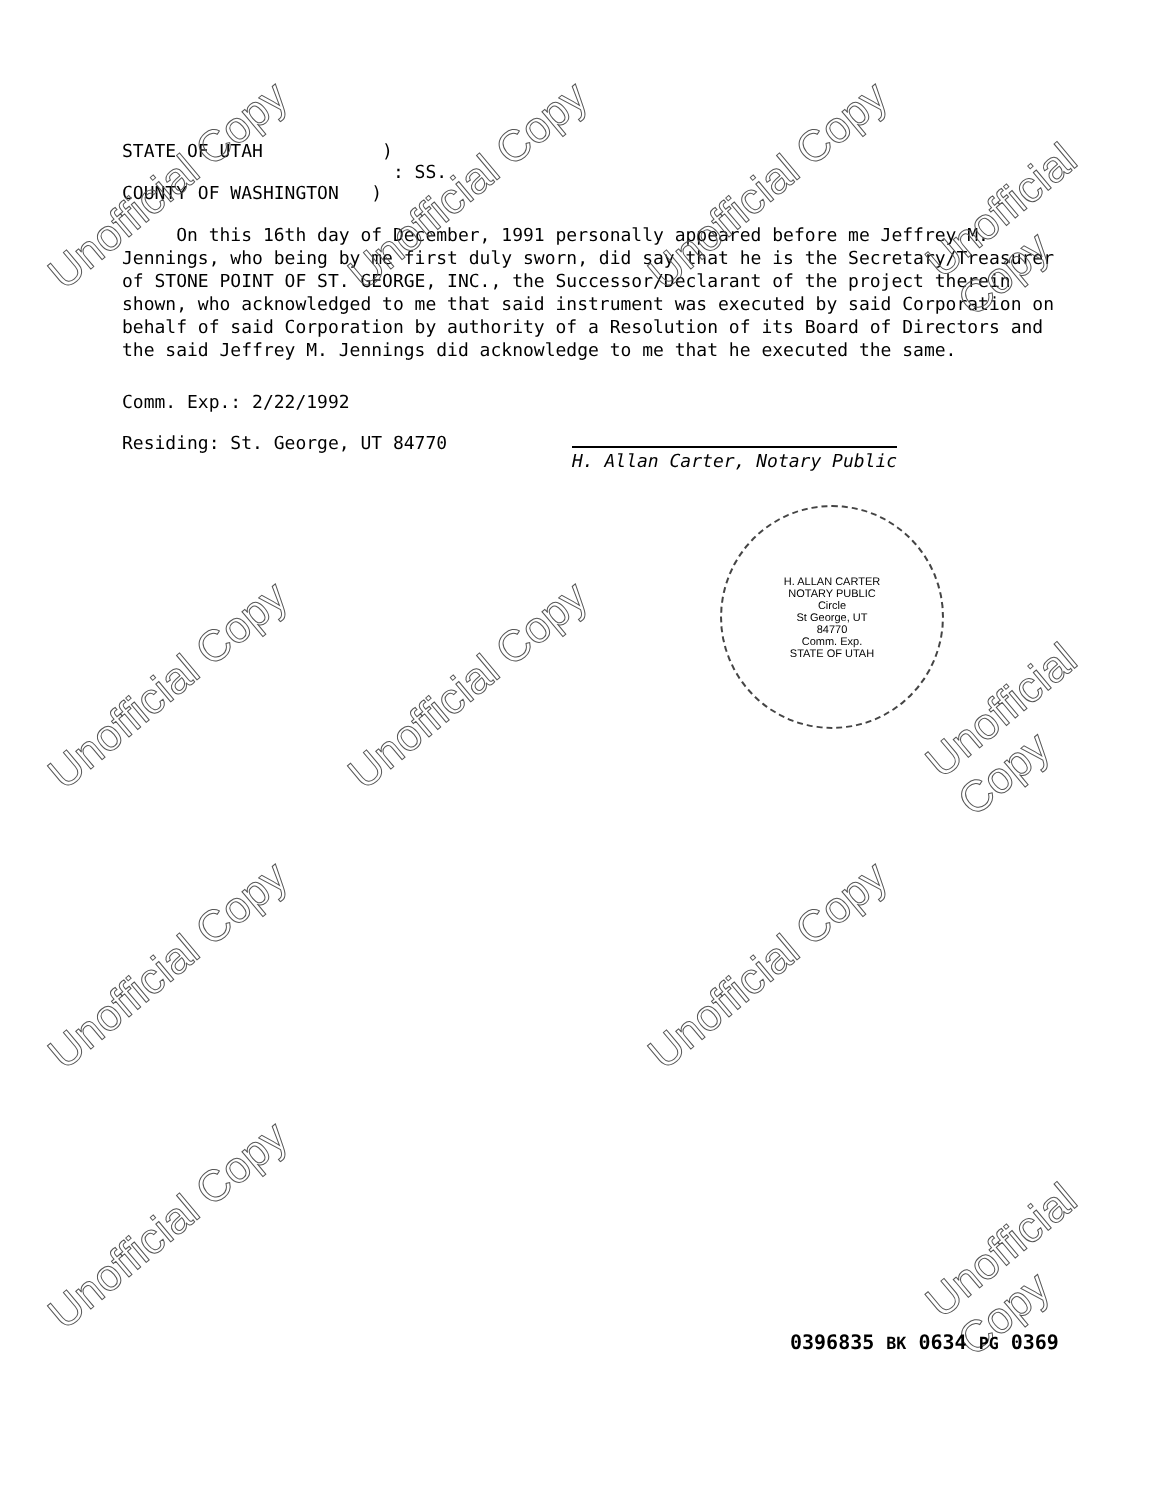Unofficial Copy Unofficial Copy Unofficial Copy Unofficial Copy
Unofficial Copy Unofficial Copy Unofficial Copy
Unofficial Copy Unofficial Copy
Unofficial Copy Unofficial Copy
STATE OF UTAH )
: SS.
COUNTY OF WASHINGTON )
On this 16th day of December, 1991 personally appeared before me Jeffrey M. Jennings, who being by me first duly sworn, did say that he is the Secretary/Treasurer of STONE POINT OF ST. GEORGE, INC., the Successor/Declarant of the project therein shown, who acknowledged to me that said instrument was executed by said Corporation on behalf of said Corporation by authority of a Resolution of its Board of Directors and the said Jeffrey M. Jennings did acknowledge to me that he executed the same.
Comm. Exp.: 2/22/1992
Residing: St. George, UT 84770
H. Allan Carter, Notary Public
H. ALLAN CARTER
NOTARY PUBLIC
Circle
St George, UT
84770
Comm. Exp.
STATE OF UTAH
0396835 BK 0634 PG 0369